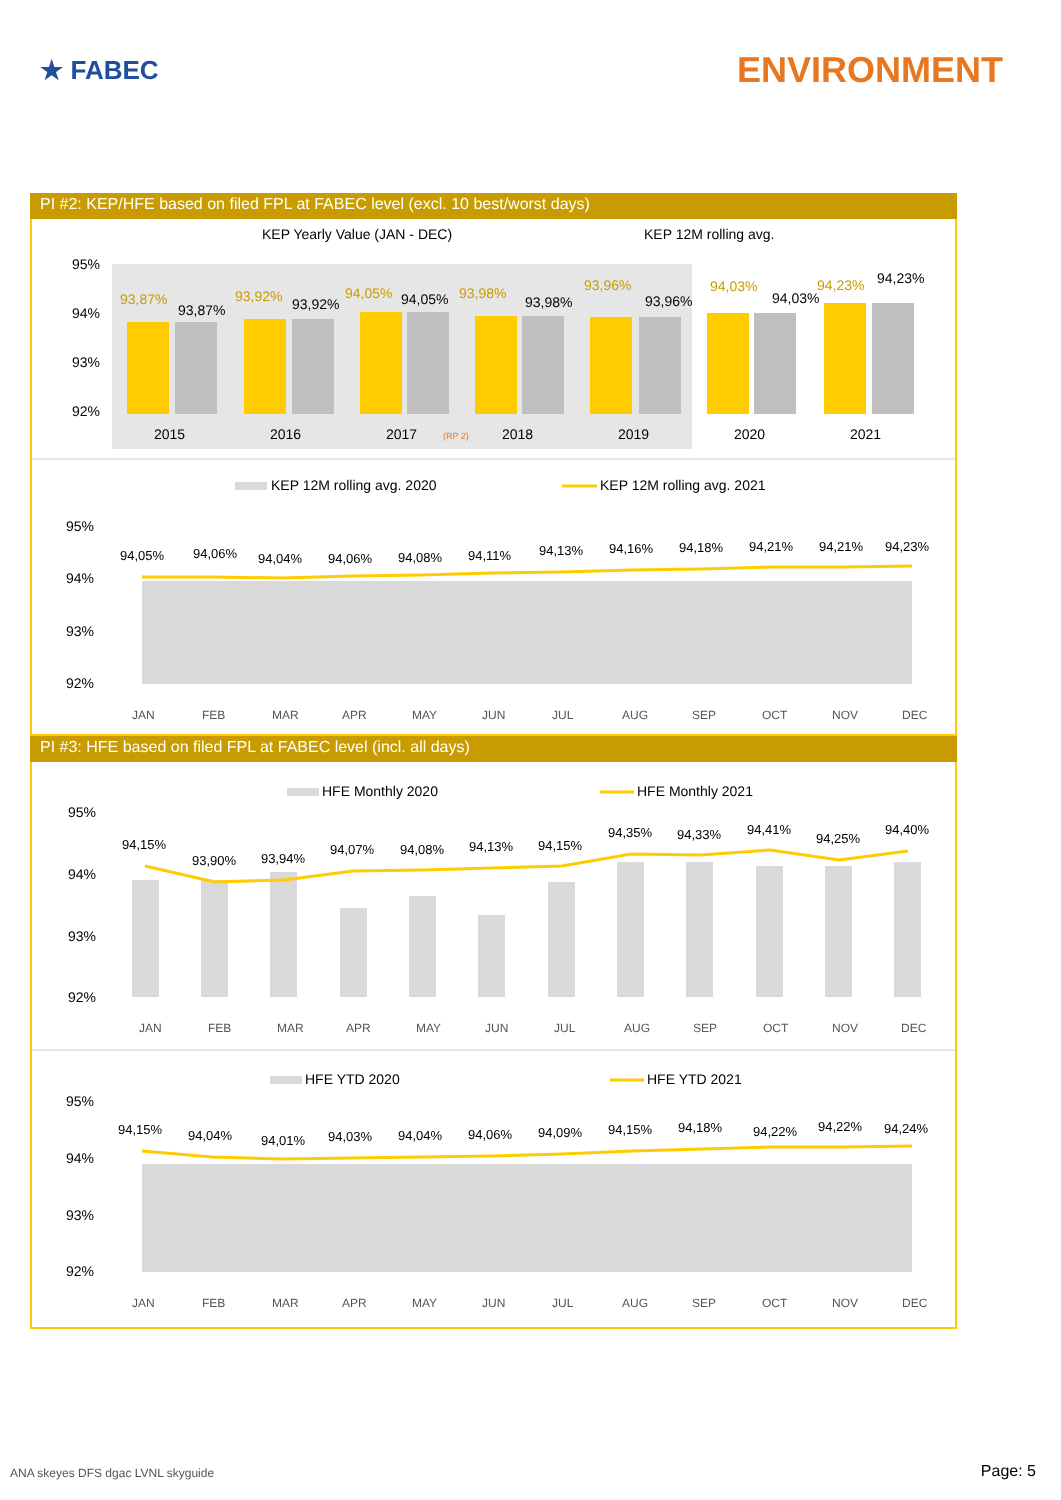★ FABEC
ENVIRONMENT
PI #2: KEP/HFE based on filed FPL at FABEC level (excl. 10 best/worst days)
KEP Yearly Value (JAN - DEC)
KEP 12M rolling avg.
95%
94%
93%
92%
93,87%
93,92%
94,05%
93,98%
93,96%
94,03%
94,23%
93,87%
93,92%
94,05%
93,98%
93,96%
94,03%
94,23%
2015
2016
2017
(RP 2)
2018
2019
2020
2021
KEP 12M rolling avg. 2020
KEP 12M rolling avg. 2021
95%
94%
93%
92%
94,05%
94,06%
94,04%
94,06%
94,08%
94,11%
94,13%
94,16%
94,18%
94,21%
94,21%
94,23%
JAN
FEB
MAR
APR
MAY
JUN
JUL
AUG
SEP
OCT
NOV
DEC
PI #3: HFE based on filed FPL at FABEC level (incl. all days)
HFE Monthly 2020
HFE Monthly 2021
95%
94%
93%
92%
94,15%
93,90%
93,94%
94,07%
94,08%
94,13%
94,15%
94,35%
94,33%
94,41%
94,25%
94,40%
JAN
FEB
MAR
APR
MAY
JUN
JUL
AUG
SEP
OCT
NOV
DEC
HFE YTD 2020
HFE YTD 2021
95%
94%
93%
92%
94,15%
94,04%
94,01%
94,03%
94,04%
94,06%
94,09%
94,15%
94,18%
94,22%
94,22%
94,24%
JAN
FEB
MAR
APR
MAY
JUN
JUL
AUG
SEP
OCT
NOV
DEC
ANA skeyes DFS dgac LVNL skyguide Page: 5